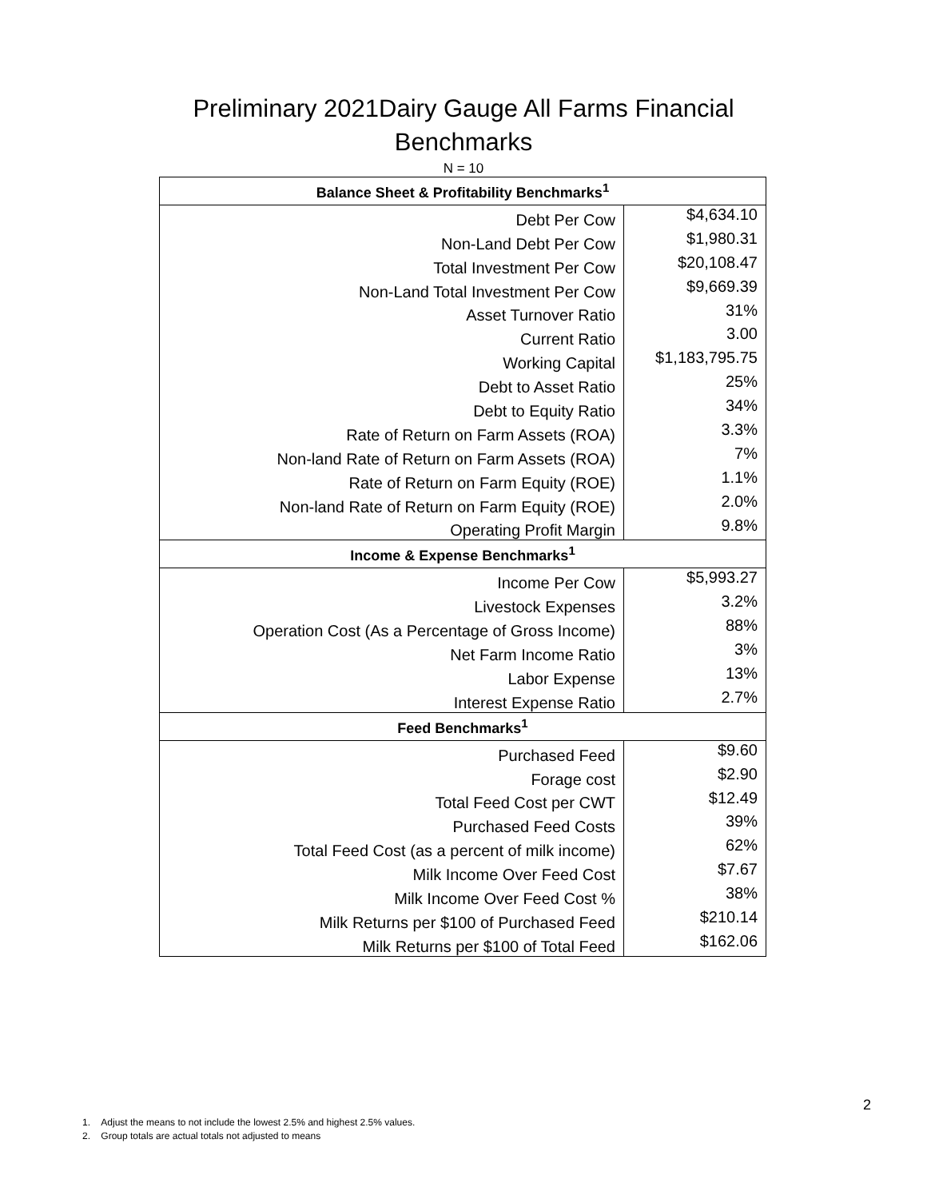Preliminary 2021Dairy Gauge All Farms Financial
Benchmarks
N = 10
| Balance Sheet & Profitability Benchmarks<sup>1</sup> | |
| --- | --- |
| Debt Per Cow | $4,634.10 |
| Non-Land Debt Per Cow | $1,980.31 |
| Total Investment Per Cow | $20,108.47 |
| Non-Land Total Investment Per Cow | $9,669.39 |
| Asset Turnover Ratio | 31% |
| Current Ratio | 3.00 |
| Working Capital | $1,183,795.75 |
| Debt to Asset Ratio | 25% |
| Debt to Equity Ratio | 34% |
| Rate of Return on Farm Assets (ROA) | 3.3% |
| Non-land Rate of Return on Farm Assets (ROA) | 7% |
| Rate of Return on Farm Equity (ROE) | 1.1% |
| Non-land Rate of Return on Farm Equity (ROE) | 2.0% |
| Operating Profit Margin | 9.8% |
| Income & Expense Benchmarks<sup>1</sup> | |
| Income Per Cow | $5,993.27 |
| Livestock Expenses | 3.2% |
| Operation Cost (As a Percentage of Gross Income) | 88% |
| Net Farm Income Ratio | 3% |
| Labor Expense | 13% |
| Interest Expense Ratio | 2.7% |
| Feed Benchmarks<sup>1</sup> | |
| Purchased Feed | $9.60 |
| Forage cost | $2.90 |
| Total Feed Cost per CWT | $12.49 |
| Purchased Feed Costs | 39% |
| Total Feed Cost (as a percent of milk income) | 62% |
| Milk Income Over Feed Cost | $7.67 |
| Milk Income Over Feed Cost % | 38% |
| Milk Returns per $100 of Purchased Feed | $210.14 |
| Milk Returns per $100 of Total Feed | $162.06 |
2
1. Adjust the means to not include the lowest 2.5% and highest 2.5% values.
2. Group totals are actual totals not adjusted to means